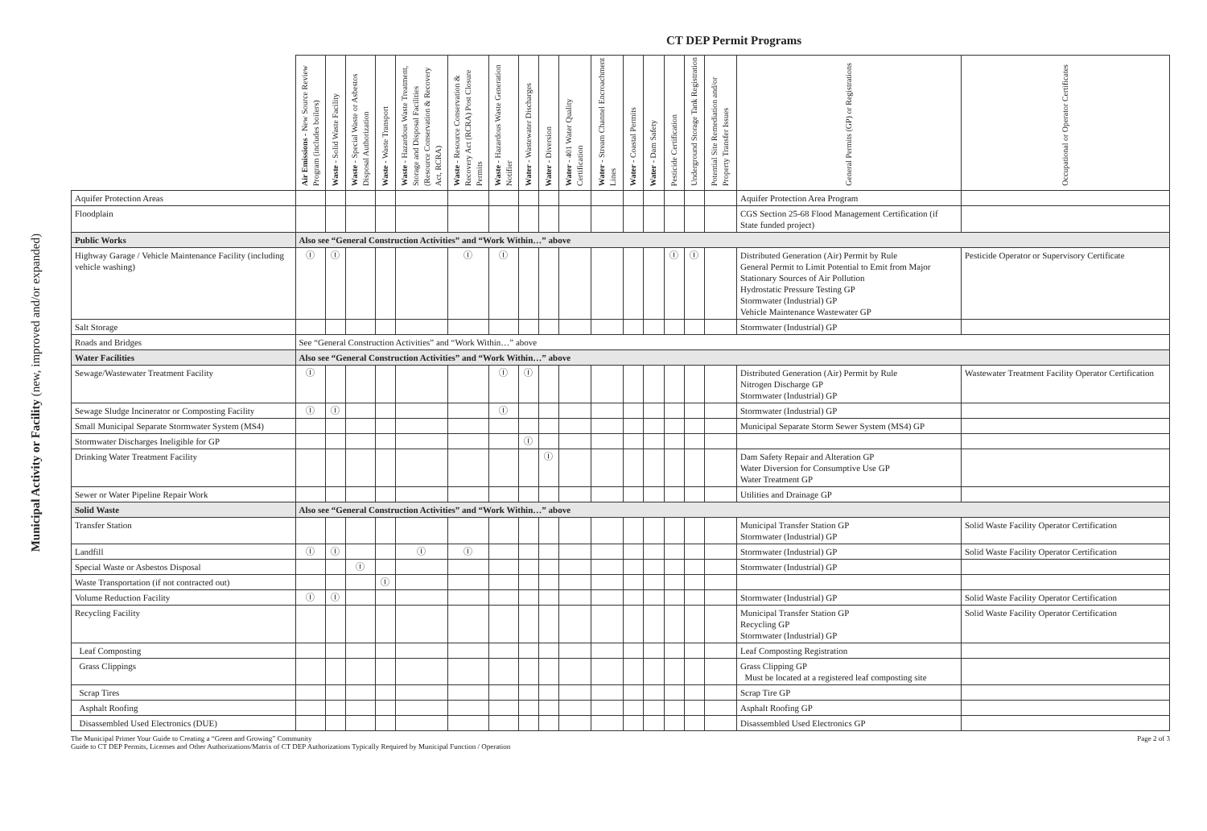CT DEP Permit Programs
Municipal Activity or Facility (new, improved and/or expanded)
| | Air Emissions - New Source Review Program (includes boilers) | Waste - Solid Waste Facility | Waste - Special Waste or Asbestos Disposal Authorization | Waste - Waste Transport | Waste - Hazardous Waste Treatment, Storage and Disposal Facilities (Resource Conservation & Recovery Act, RCRA) | Waste - Resource Conservation & Recovery Act (RCRA) Post Closure Permits | Waste - Hazardous Waste Generation Notifier | Water - Wastewater Discharges | Water - Diversion | Water - 401 Water Quality Certification | Water - Stream Channel Encroachment Lines | Water - Coastal Permits | Water - Dam Safety | Pesticide Certification | Underground Storage Tank Registration | Potential Site Remediation and/or Property Transfer Issues | General Permits (GP) or Registrations | Occupational or Operator Certificates |
| --- | --- | --- | --- | --- | --- | --- | --- | --- | --- | --- | --- | --- | --- | --- | --- | --- | --- | --- |
| Aquifer Protection Areas | | | | | | | | | | | | | | | | | Aquifer Protection Area Program | |
| Floodplain | | | | | | | | | | | | | | | | | CGS Section 25-68 Flood Management Certification (if State funded project) | |
| Public Works | Also see “General Construction Activities” and “Work Within…” above | | | | | | | | | | | | | | | | | |
| Highway Garage / Vehicle Maintenance Facility (including vehicle washing) | Ⓘ | Ⓘ | | | | Ⓘ | Ⓘ | | | | | | | Ⓘ | Ⓘ | | Distributed Generation (Air) Permit by Rule General Permit to Limit Potential to Emit from Major Stationary Sources of Air Pollution Hydrostatic Pressure Testing GP Stormwater (Industrial) GP Vehicle Maintenance Wastewater GP | Pesticide Operator or Supervisory Certificate |
| Salt Storage | | | | | | | | | | | | | | | | | Stormwater (Industrial) GP | |
| Roads and Bridges | See “General Construction Activities” and “Work Within…” above | | | | | | | | | | | | | | | | | |
| Water Facilities | Also see “General Construction Activities” and “Work Within…” above | | | | | | | | | | | | | | | | | |
| Sewage/Wastewater Treatment Facility | Ⓘ | | | | | | Ⓘ | Ⓘ | | | | | | | | | Distributed Generation (Air) Permit by Rule Nitrogen Discharge GP Stormwater (Industrial) GP | Wastewater Treatment Facility Operator Certification |
| Sewage Sludge Incinerator or Composting Facility | Ⓘ | Ⓘ | | | | | Ⓘ | | | | | | | | | | Stormwater (Industrial) GP | |
| Small Municipal Separate Stormwater System (MS4) | | | | | | | | | | | | | | | | | Municipal Separate Storm Sewer System (MS4) GP | |
| Stormwater Discharges Ineligible for GP | | | | | | | | Ⓘ | | | | | | | | | | |
| Drinking Water Treatment Facility | | | | | | | | | Ⓘ | | | | | | | | Dam Safety Repair and Alteration GP Water Diversion for Consumptive Use GP Water Treatment GP | |
| Sewer or Water Pipeline Repair Work | | | | | | | | | | | | | | | | | Utilities and Drainage GP | |
| Solid Waste | Also see “General Construction Activities” and “Work Within…” above | | | | | | | | | | | | | | | | | |
| Transfer Station | | | | | | | | | | | | | | | | | Municipal Transfer Station GP Stormwater (Industrial) GP | Solid Waste Facility Operator Certification |
| Landfill | Ⓘ | Ⓘ | | | Ⓘ | Ⓘ | | | | | | | | | | | Stormwater (Industrial) GP | Solid Waste Facility Operator Certification |
| Special Waste or Asbestos Disposal | | | Ⓘ | | | | | | | | | | | | | | Stormwater (Industrial) GP | |
| Waste Transportation (if not contracted out) | | | | Ⓘ | | | | | | | | | | | | | | |
| Volume Reduction Facility | Ⓘ | Ⓘ | | | | | | | | | | | | | | | Stormwater (Industrial) GP | Solid Waste Facility Operator Certification |
| Recycling Facility | | | | | | | | | | | | | | | | | Municipal Transfer Station GP Recycling GP Stormwater (Industrial) GP | Solid Waste Facility Operator Certification |
| Leaf Composting | | | | | | | | | | | | | | | | | Leaf Composting Registration | |
| Grass Clippings | | | | | | | | | | | | | | | | | Grass Clipping GP Must be located at a registered leaf composting site | |
| Scrap Tires | | | | | | | | | | | | | | | | | Scrap Tire GP | |
| Asphalt Roofing | | | | | | | | | | | | | | | | | Asphalt Roofing GP | |
| Disassembled Used Electronics (DUE) | | | | | | | | | | | | | | | | | Disassembled Used Electronics GP | |
The Municipal Primer Your Guide to Creating a “Green and Growing” Community
Guide to CT DEP Permits, Licenses and Other Authorizations/Matrix of CT DEP Authorizations Typically Required by Municipal Function / Operation
Page 2 of 3